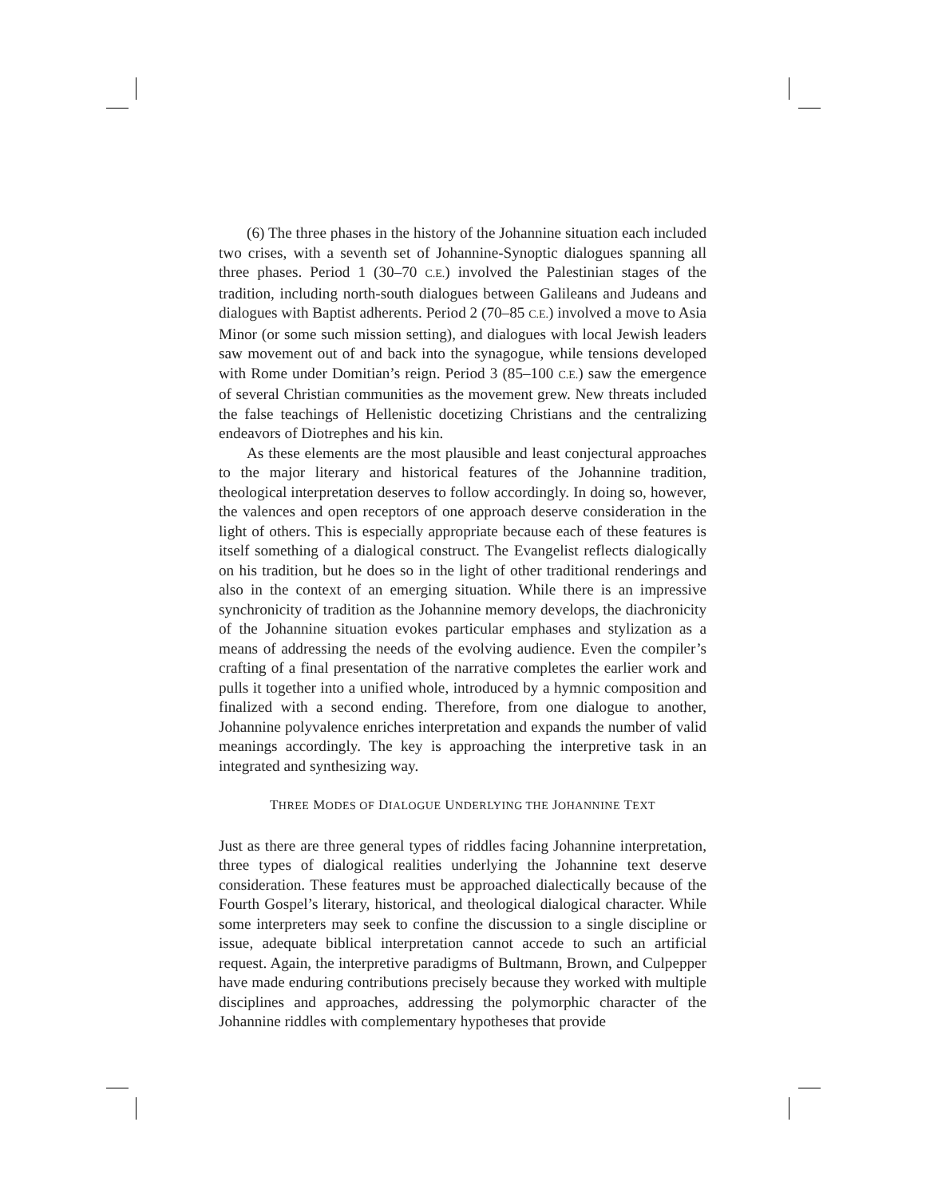(6) The three phases in the history of the Johannine situation each included two crises, with a seventh set of Johannine-Synoptic dialogues spanning all three phases. Period 1 (30–70 C.E.) involved the Palestinian stages of the tradition, including north-south dialogues between Galileans and Judeans and dialogues with Baptist adherents. Period 2 (70–85 C.E.) involved a move to Asia Minor (or some such mission setting), and dialogues with local Jewish leaders saw movement out of and back into the synagogue, while tensions developed with Rome under Domitian’s reign. Period 3 (85–100 C.E.) saw the emergence of several Christian communities as the movement grew. New threats included the false teachings of Hellenistic docetizing Christians and the centralizing endeavors of Diotrephes and his kin.
As these elements are the most plausible and least conjectural approaches to the major literary and historical features of the Johannine tradition, theological interpretation deserves to follow accordingly. In doing so, however, the valences and open receptors of one approach deserve consideration in the light of others. This is especially appropriate because each of these features is itself something of a dialogical construct. The Evangelist reflects dialogically on his tradition, but he does so in the light of other traditional renderings and also in the context of an emerging situation. While there is an impressive synchronicity of tradition as the Johannine memory develops, the diachronicity of the Johannine situation evokes particular emphases and stylization as a means of addressing the needs of the evolving audience. Even the compiler’s crafting of a final presentation of the narrative completes the earlier work and pulls it together into a unified whole, introduced by a hymnic composition and finalized with a second ending. Therefore, from one dialogue to another, Johannine polyvalence enriches interpretation and expands the number of valid meanings accordingly. The key is approaching the interpretive task in an integrated and synthesizing way.
THREE MODES OF DIALOGUE UNDERLYING THE JOHANNINE TEXT
Just as there are three general types of riddles facing Johannine interpretation, three types of dialogical realities underlying the Johannine text deserve consideration. These features must be approached dialectically because of the Fourth Gospel’s literary, historical, and theological dialogical character. While some interpreters may seek to confine the discussion to a single discipline or issue, adequate biblical interpretation cannot accede to such an artificial request. Again, the interpretive paradigms of Bultmann, Brown, and Culpepper have made enduring contributions precisely because they worked with multiple disciplines and approaches, addressing the polymorphic character of the Johannine riddles with complementary hypotheses that provide